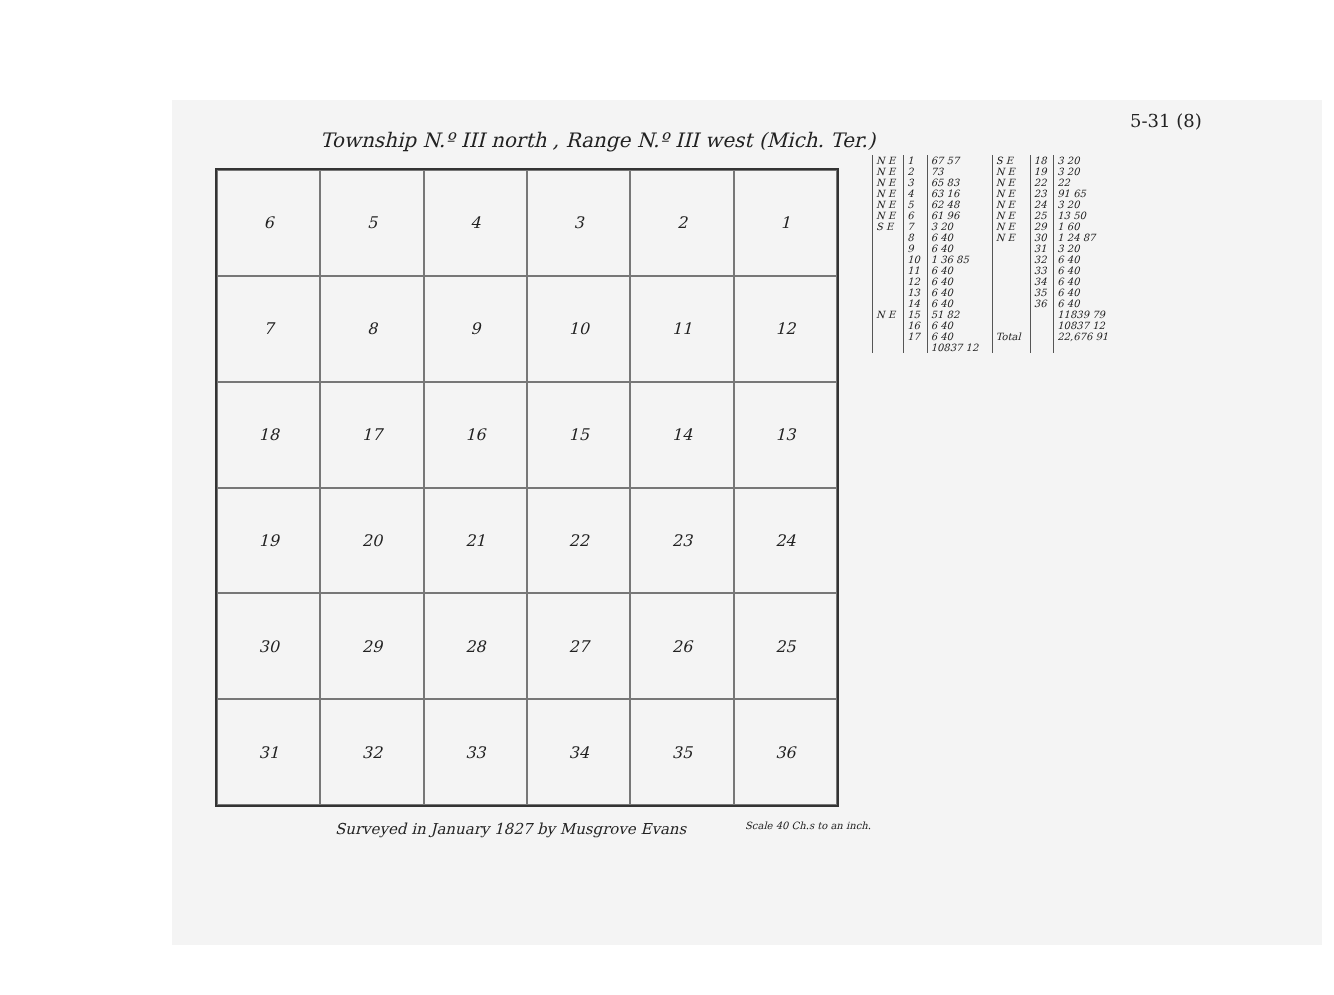5-31 (8)
Township N.º III north , Range N.º III west (Mich. Ter.)
6
5
4
3
2
1
7
8
9
10
11
12
18
17
16
15
14
13
19
20
21
22
23
24
30
29
28
27
26
25
31
32
33
34
35
36
Surveyed in January 1827 by Musgrove Evans
Scale 40 Ch.s to an inch.
| N E | 1 | 67 57 | S E | 18 | 3 20 |
| N E | 2 | 73 | N E | 19 | 3 20 |
| N E | 3 | 65 83 | N E | 22 | 22 |
| N E | 4 | 63 16 | N E | 23 | 91 65 |
| N E | 5 | 62 48 | N E | 24 | 3 20 |
| N E | 6 | 61 96 | N E | 25 | 13 50 |
| S E | 7 | 3 20 | N E | 29 | 1 60 |
| | 8 | 6 40 | N E | 30 | 1 24 87 |
| | 9 | 6 40 | | 31 | 3 20 |
| | 10 | 1 36 85 | | 32 | 6 40 |
| | 11 | 6 40 | | 33 | 6 40 |
| | 12 | 6 40 | | 34 | 6 40 |
| | 13 | 6 40 | | 35 | 6 40 |
| | 14 | 6 40 | | 36 | 6 40 |
| N E | 15 | 51 82 | | | 11839 79 |
| | 16 | 6 40 | | | 10837 12 |
| | 17 | 6 40 | Total | | 22,676 91 |
| | | 10837 12 | | | |